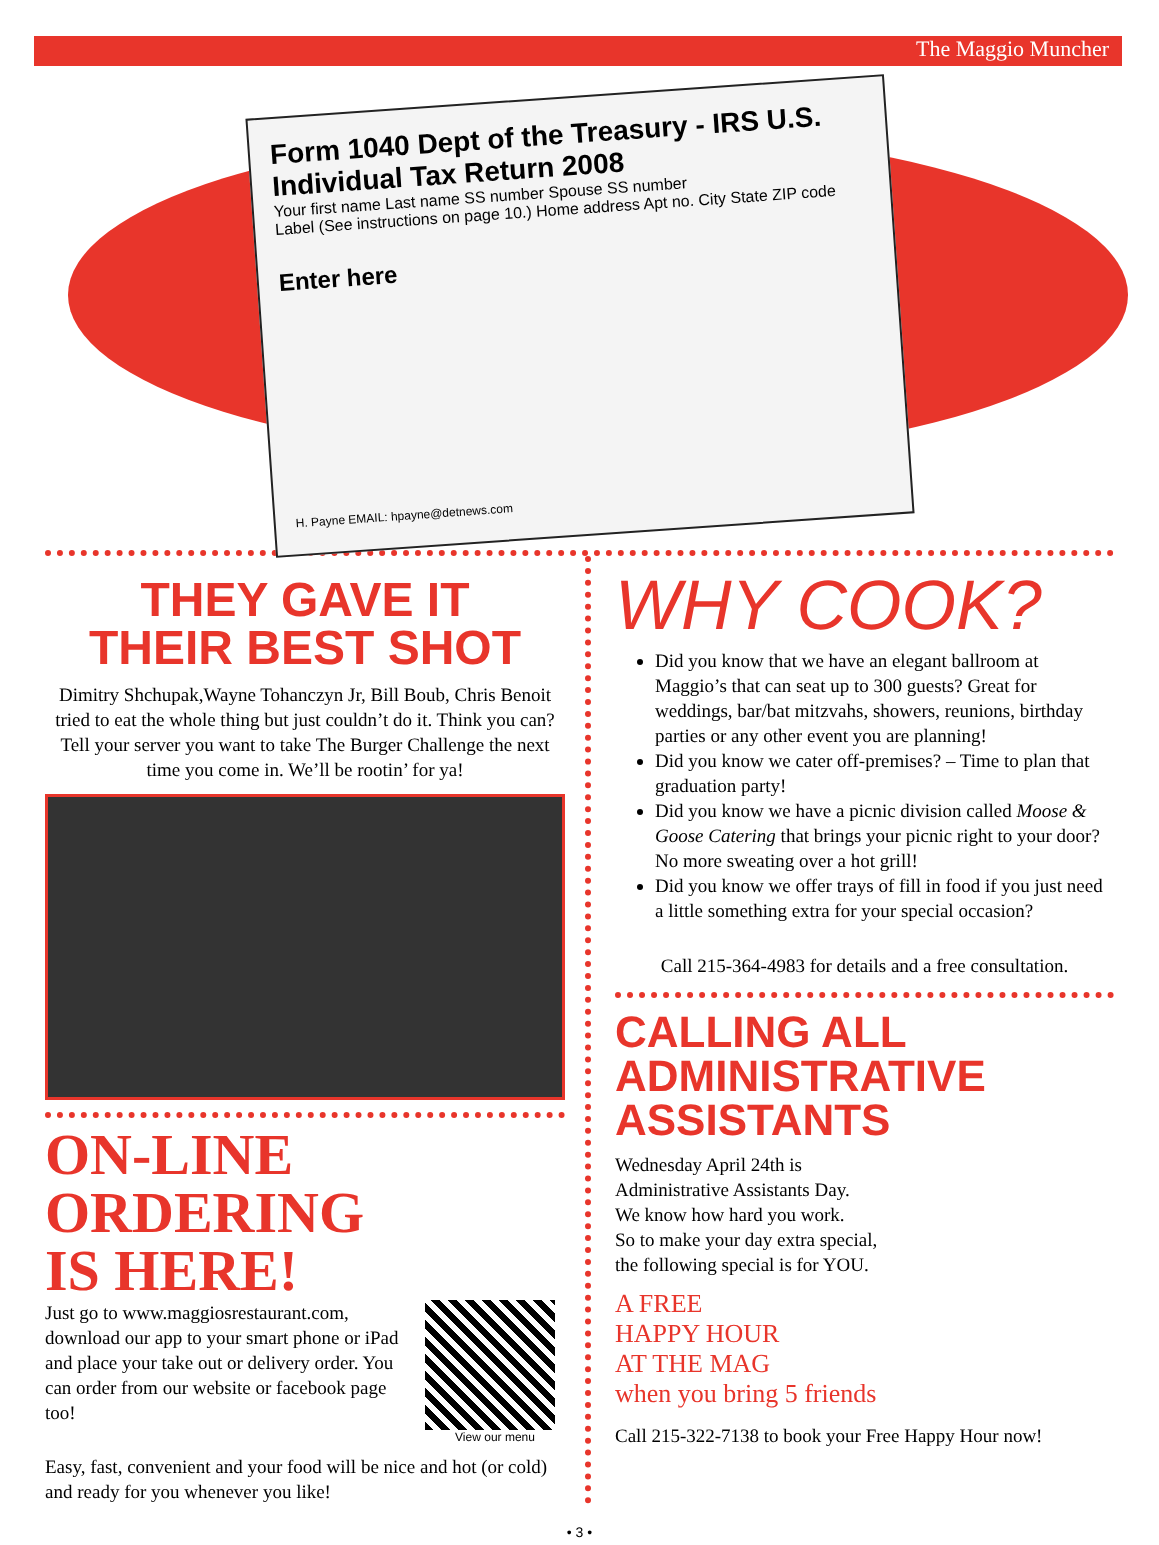The Maggio Muncher
Form 1040 Dept of the Treasury - IRS U.S. Individual Tax Return 2008
Your first name Last name SS number Spouse SS number
Label (See instructions on page 10.) Home address Apt no. City State ZIP code
Enter here
H. Payne EMAIL: hpayne@detnews.com
THEY GAVE IT
THEIR BEST SHOT
Dimitry Shchupak,Wayne Tohanczyn Jr, Bill Boub, Chris Benoit tried to eat the whole thing but just couldn’t do it. Think you can? Tell your server you want to take The Burger Challenge the next time you come in. We’ll be rootin’ for ya!
ON-LINE ORDERING
IS HERE!
Just go to www.maggiosrestaurant.com, download our app to your smart phone or iPad and place your take out or delivery order. You can order from our website or facebook page too!
View our menu
Easy, fast, convenient and your food will be nice and hot (or cold) and ready for you whenever you like!
WHY COOK?
Did you know that we have an elegant ballroom at Maggio’s that can seat up to 300 guests? Great for weddings, bar/bat mitzvahs, showers, reunions, birthday parties or any other event you are planning!
Did you know we cater off-premises? – Time to plan that graduation party!
Did you know we have a picnic division called Moose & Goose Catering that brings your picnic right to your door? No more sweating over a hot grill!
Did you know we offer trays of fill in food if you just need a little something extra for your special occasion?
Call 215-364-4983 for details and a free consultation.
CALLING ALL
ADMINISTRATIVE
ASSISTANTS
Wednesday April 24th is
Administrative Assistants Day.
We know how hard you work.
So to make your day extra special,
the following special is for YOU.
A FREE
HAPPY HOUR
AT THE MAG
when you bring 5 friends
Call 215-322-7138 to book your Free Happy Hour now!
• 3 •